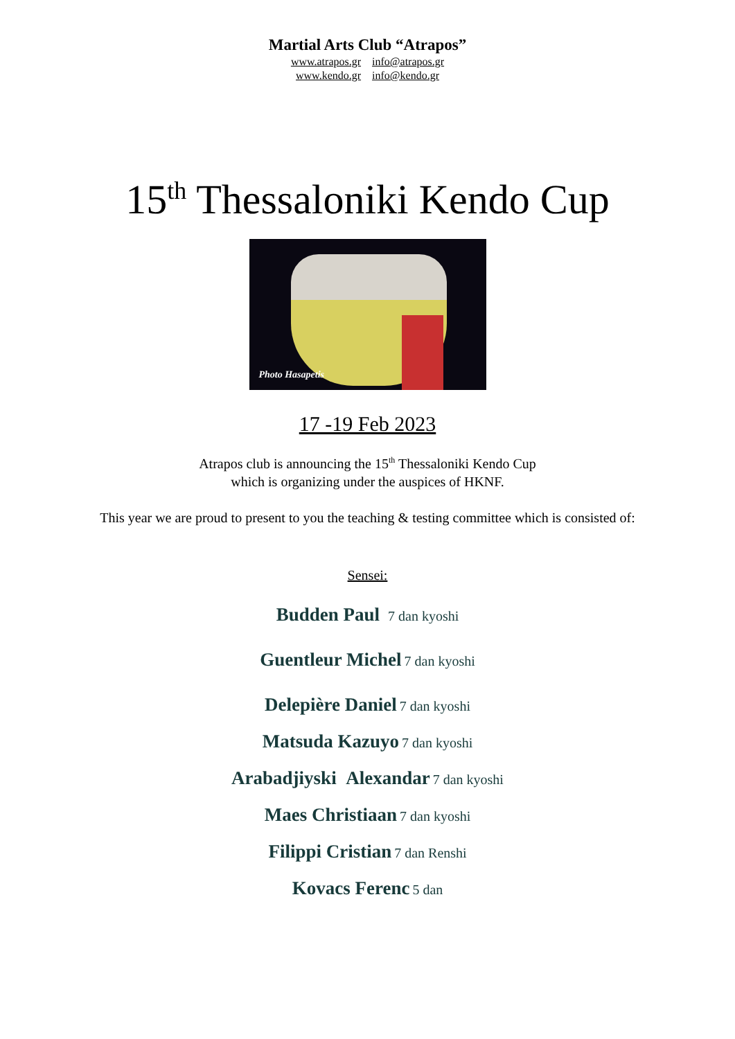Martial Arts Club “Atrapos”
www.atrapos.gr info@atrapos.gr
www.kendo.gr info@kendo.gr
15<sup>th</sup> Thessaloniki Kendo Cup
Photo Hasapetis
17 -19 Feb 2023
Atrapos club is announcing the 15<sup>th</sup> Thessaloniki Kendo Cup
which is organizing under the auspices of HKNF.
This year we are proud to present to you the teaching & testing committee which is consisted of:
Sensei:
Budden Paul 7 dan kyoshi
Guentleur Michel 7 dan kyoshi
Delepière Daniel 7 dan kyoshi
Matsuda Kazuyo 7 dan kyoshi
Arabadjiyski Alexandar 7 dan kyoshi
Maes Christiaan 7 dan kyoshi
Filippi Cristian 7 dan Renshi
Kovacs Ferenc 5 dan